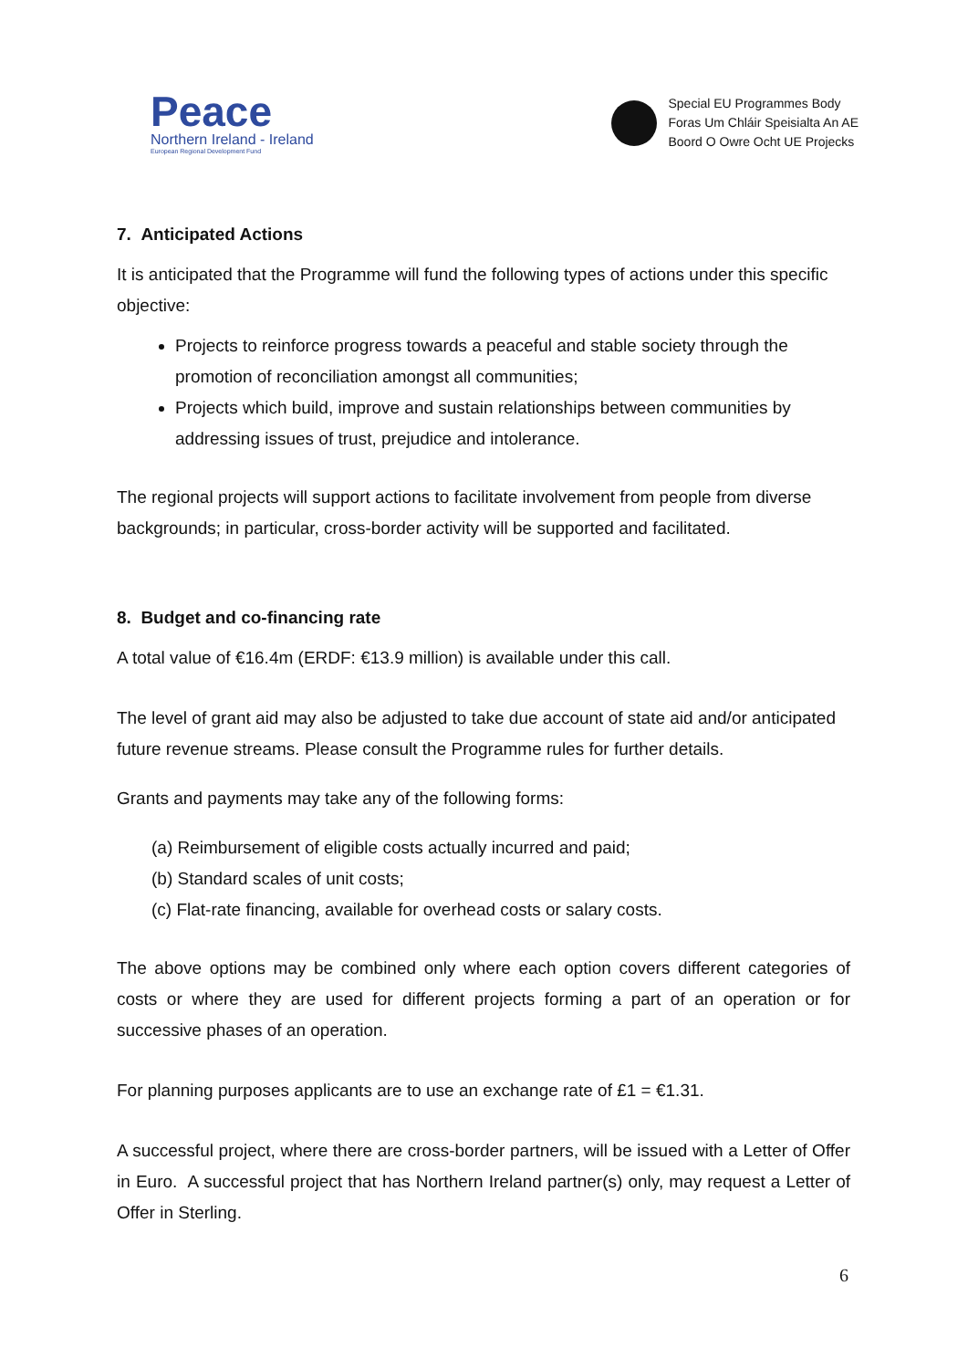Peace
Northern Ireland - Ireland
European Regional Development Fund
Special EU Programmes Body
Foras Um Chláir Speisialta An AE
Boord O Owre Ocht UE Projecks
7. Anticipated Actions
It is anticipated that the Programme will fund the following types of actions under this specific objective:
Projects to reinforce progress towards a peaceful and stable society through the promotion of reconciliation amongst all communities;
Projects which build, improve and sustain relationships between communities by addressing issues of trust, prejudice and intolerance.
The regional projects will support actions to facilitate involvement from people from diverse backgrounds; in particular, cross-border activity will be supported and facilitated.
8. Budget and co-financing rate
A total value of €16.4m (ERDF: €13.9 million) is available under this call.
The level of grant aid may also be adjusted to take due account of state aid and/or anticipated future revenue streams. Please consult the Programme rules for further details.
Grants and payments may take any of the following forms:
(a) Reimbursement of eligible costs actually incurred and paid;
(b) Standard scales of unit costs;
(c) Flat-rate financing, available for overhead costs or salary costs.
The above options may be combined only where each option covers different categories of costs or where they are used for different projects forming a part of an operation or for successive phases of an operation.
For planning purposes applicants are to use an exchange rate of £1 = €1.31.
A successful project, where there are cross-border partners, will be issued with a Letter of Offer in Euro. A successful project that has Northern Ireland partner(s) only, may request a Letter of Offer in Sterling.
6